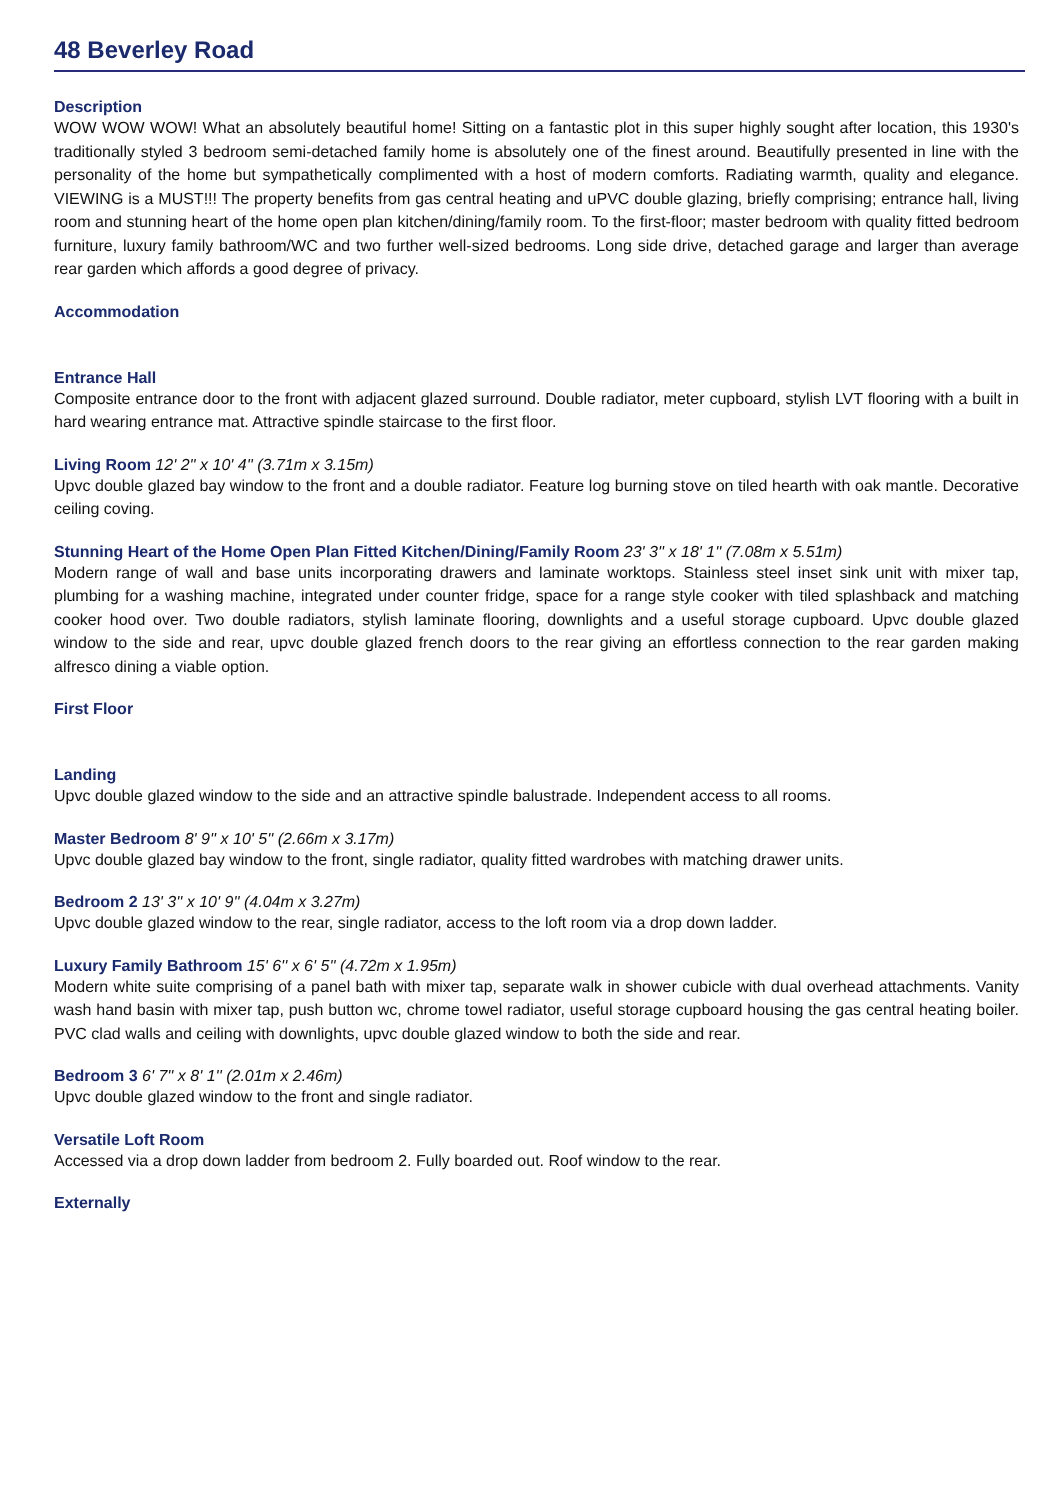48 Beverley Road
Description
WOW WOW WOW! What an absolutely beautiful home! Sitting on a fantastic plot in this super highly sought after location, this 1930's traditionally styled 3 bedroom semi-detached family home is absolutely one of the finest around. Beautifully presented in line with the personality of the home but sympathetically complimented with a host of modern comforts. Radiating warmth, quality and elegance. VIEWING is a MUST!!! The property benefits from gas central heating and uPVC double glazing, briefly comprising; entrance hall, living room and stunning heart of the home open plan kitchen/dining/family room. To the first-floor; master bedroom with quality fitted bedroom furniture, luxury family bathroom/WC and two further well-sized bedrooms. Long side drive, detached garage and larger than average rear garden which affords a good degree of privacy.
Accommodation
Entrance Hall
Composite entrance door to the front with adjacent glazed surround. Double radiator, meter cupboard, stylish LVT flooring with a built in hard wearing entrance mat. Attractive spindle staircase to the first floor.
Living Room 12' 2'' x 10' 4'' (3.71m x 3.15m)
Upvc double glazed bay window to the front and a double radiator. Feature log burning stove on tiled hearth with oak mantle. Decorative ceiling coving.
Stunning Heart of the Home Open Plan Fitted Kitchen/Dining/Family Room 23' 3'' x 18' 1'' (7.08m x 5.51m)
Modern range of wall and base units incorporating drawers and laminate worktops. Stainless steel inset sink unit with mixer tap, plumbing for a washing machine, integrated under counter fridge, space for a range style cooker with tiled splashback and matching cooker hood over. Two double radiators, stylish laminate flooring, downlights and a useful storage cupboard. Upvc double glazed window to the side and rear, upvc double glazed french doors to the rear giving an effortless connection to the rear garden making alfresco dining a viable option.
First Floor
Landing
Upvc double glazed window to the side and an attractive spindle balustrade. Independent access to all rooms.
Master Bedroom 8' 9'' x 10' 5'' (2.66m x 3.17m)
Upvc double glazed bay window to the front, single radiator, quality fitted wardrobes with matching drawer units.
Bedroom 2 13' 3'' x 10' 9'' (4.04m x 3.27m)
Upvc double glazed window to the rear, single radiator, access to the loft room via a drop down ladder.
Luxury Family Bathroom 15' 6'' x 6' 5'' (4.72m x 1.95m)
Modern white suite comprising of a panel bath with mixer tap, separate walk in shower cubicle with dual overhead attachments. Vanity wash hand basin with mixer tap, push button wc, chrome towel radiator, useful storage cupboard housing the gas central heating boiler. PVC clad walls and ceiling with downlights, upvc double glazed window to both the side and rear.
Bedroom 3 6' 7'' x 8' 1'' (2.01m x 2.46m)
Upvc double glazed window to the front and single radiator.
Versatile Loft Room
Accessed via a drop down ladder from bedroom 2. Fully boarded out. Roof window to the rear.
Externally